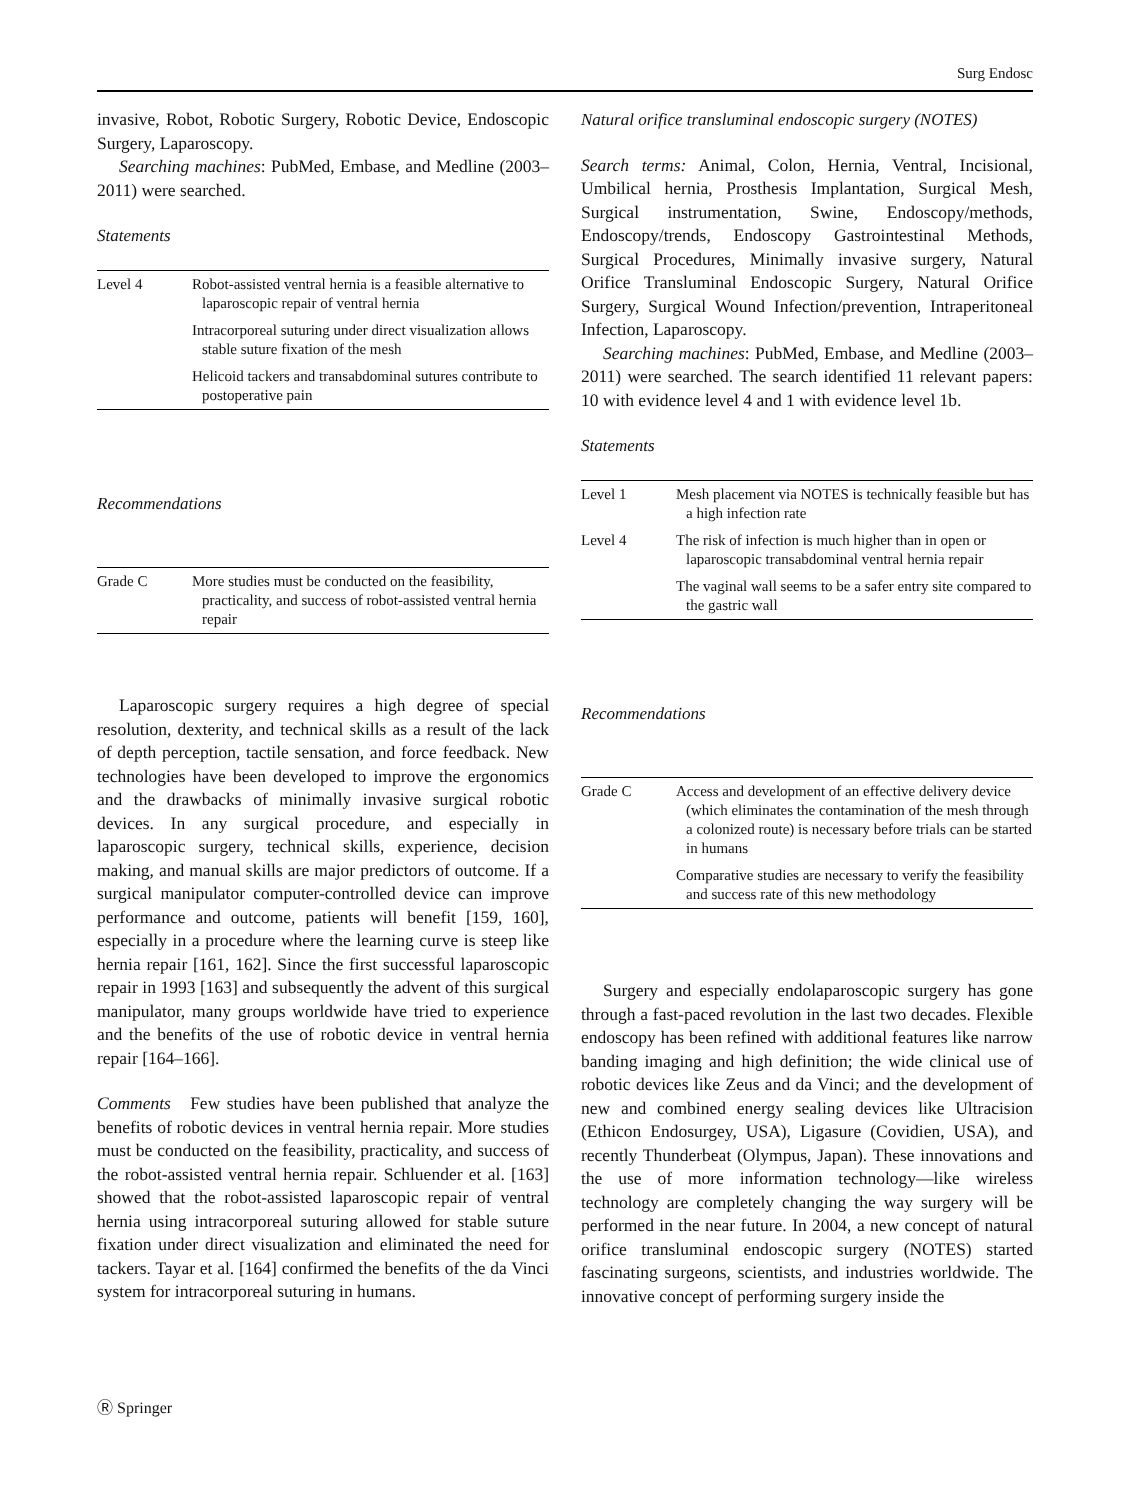Surg Endosc
invasive, Robot, Robotic Surgery, Robotic Device, Endoscopic Surgery, Laparoscopy.
Searching machines: PubMed, Embase, and Medline (2003–2011) were searched.
Statements
| Level 4 | Robot-assisted ventral hernia is a feasible alternative to laparoscopic repair of ventral hernia |
| | Intracorporeal suturing under direct visualization allows stable suture fixation of the mesh |
| | Helicoid tackers and transabdominal sutures contribute to postoperative pain |
Recommendations
| Grade C | More studies must be conducted on the feasibility, practicality, and success of robot-assisted ventral hernia repair |
Laparoscopic surgery requires a high degree of special resolution, dexterity, and technical skills as a result of the lack of depth perception, tactile sensation, and force feedback. New technologies have been developed to improve the ergonomics and the drawbacks of minimally invasive surgical robotic devices. In any surgical procedure, and especially in laparoscopic surgery, technical skills, experience, decision making, and manual skills are major predictors of outcome. If a surgical manipulator computer-controlled device can improve performance and outcome, patients will benefit [159, 160], especially in a procedure where the learning curve is steep like hernia repair [161, 162]. Since the first successful laparoscopic repair in 1993 [163] and subsequently the advent of this surgical manipulator, many groups worldwide have tried to experience and the benefits of the use of robotic device in ventral hernia repair [164–166].
Comments Few studies have been published that analyze the benefits of robotic devices in ventral hernia repair. More studies must be conducted on the feasibility, practicality, and success of the robot-assisted ventral hernia repair. Schluender et al. [163] showed that the robot-assisted laparoscopic repair of ventral hernia using intracorporeal suturing allowed for stable suture fixation under direct visualization and eliminated the need for tackers. Tayar et al. [164] confirmed the benefits of the da Vinci system for intracorporeal suturing in humans.
Natural orifice transluminal endoscopic surgery (NOTES)
Search terms: Animal, Colon, Hernia, Ventral, Incisional, Umbilical hernia, Prosthesis Implantation, Surgical Mesh, Surgical instrumentation, Swine, Endoscopy/methods, Endoscopy/trends, Endoscopy Gastrointestinal Methods, Surgical Procedures, Minimally invasive surgery, Natural Orifice Transluminal Endoscopic Surgery, Natural Orifice Surgery, Surgical Wound Infection/prevention, Intraperitoneal Infection, Laparoscopy.
Searching machines: PubMed, Embase, and Medline (2003–2011) were searched. The search identified 11 relevant papers: 10 with evidence level 4 and 1 with evidence level 1b.
Statements
| Level 1 | Mesh placement via NOTES is technically feasible but has a high infection rate |
| Level 4 | The risk of infection is much higher than in open or laparoscopic transabdominal ventral hernia repair |
| | The vaginal wall seems to be a safer entry site compared to the gastric wall |
Recommendations
| Grade C | Access and development of an effective delivery device (which eliminates the contamination of the mesh through a colonized route) is necessary before trials can be started in humans |
| | Comparative studies are necessary to verify the feasibility and success rate of this new methodology |
Surgery and especially endolaparoscopic surgery has gone through a fast-paced revolution in the last two decades. Flexible endoscopy has been refined with additional features like narrow banding imaging and high definition; the wide clinical use of robotic devices like Zeus and da Vinci; and the development of new and combined energy sealing devices like Ultracision (Ethicon Endosurgey, USA), Ligasure (Covidien, USA), and recently Thunderbeat (Olympus, Japan). These innovations and the use of more information technology—like wireless technology are completely changing the way surgery will be performed in the near future. In 2004, a new concept of natural orifice transluminal endoscopic surgery (NOTES) started fascinating surgeons, scientists, and industries worldwide. The innovative concept of performing surgery inside the
Ⓡ Springer